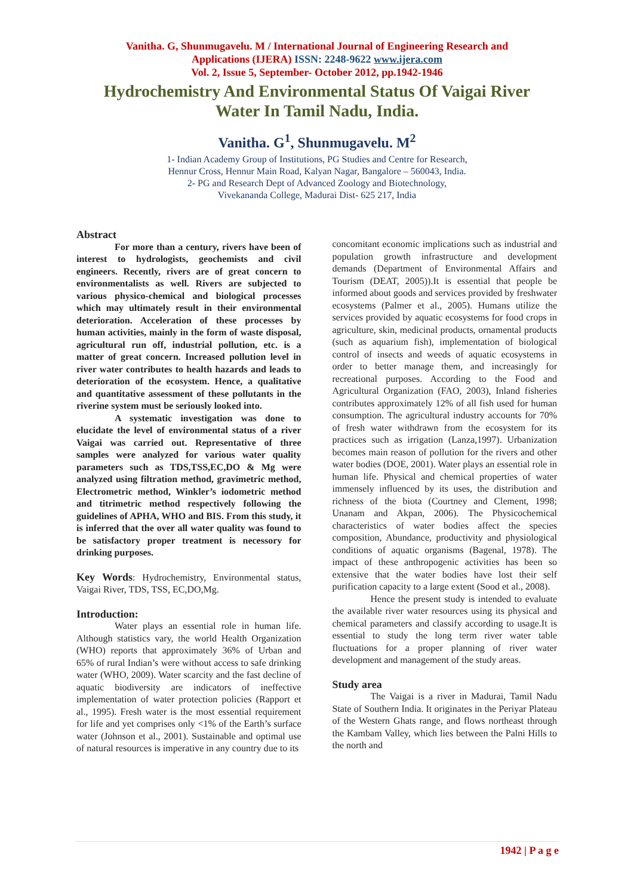Vanitha. G, Shunmugavelu. M / International Journal of Engineering Research and
Applications (IJERA) ISSN: 2248-9622 www.ijera.com
Vol. 2, Issue 5, September- October 2012, pp.1942-1946
Hydrochemistry And Environmental Status Of Vaigai River Water In Tamil Nadu, India.
Vanitha. G<sup>1</sup>, Shunmugavelu. M<sup>2</sup>
1- Indian Academy Group of Institutions, PG Studies and Centre for Research,
Hennur Cross, Hennur Main Road, Kalyan Nagar, Bangalore – 560043, India.
2- PG and Research Dept of Advanced Zoology and Biotechnology,
Vivekananda College, Madurai Dist- 625 217, India
Abstract
For more than a century, rivers have been of interest to hydrologists, geochemists and civil engineers. Recently, rivers are of great concern to environmentalists as well. Rivers are subjected to various physico-chemical and biological processes which may ultimately result in their environmental deterioration. Acceleration of these processes by human activities, mainly in the form of waste disposal, agricultural run off, industrial pollution, etc. is a matter of great concern. Increased pollution level in river water contributes to health hazards and leads to deterioration of the ecosystem. Hence, a qualitative and quantitative assessment of these pollutants in the riverine system must be seriously looked into.
A systematic investigation was done to elucidate the level of environmental status of a river Vaigai was carried out. Representative of three samples were analyzed for various water quality parameters such as TDS,TSS,EC,DO & Mg were analyzed using filtration method, gravimetric method, Electrometric method, Winkler’s iodometric method and titrimetric method respectively following the guidelines of APHA, WHO and BIS. From this study, it is inferred that the over all water quality was found to be satisfactory proper treatment is necessory for drinking purposes.
Key Words: Hydrochemistry, Environmental status, Vaigai River, TDS, TSS, EC,DO,Mg.
Introduction:
Water plays an essential role in human life. Although statistics vary, the world Health Organization (WHO) reports that approximately 36% of Urban and 65% of rural Indian’s were without access to safe drinking water (WHO, 2009). Water scarcity and the fast decline of aquatic biodiversity are indicators of ineffective implementation of water protection policies (Rapport et al., 1995). Fresh water is the most essential requirement for life and yet comprises only <1% of the Earth’s surface water (Johnson et al., 2001). Sustainable and optimal use of natural resources is imperative in any country due to its
concomitant economic implications such as industrial and population growth infrastructure and development demands (Department of Environmental Affairs and Tourism (DEAT, 2005)).It is essential that people be informed about goods and services provided by freshwater ecosystems (Palmer et al., 2005). Humans utilize the services provided by aquatic ecosystems for food crops in agriculture, skin, medicinal products, ornamental products (such as aquarium fish), implementation of biological control of insects and weeds of aquatic ecosystems in order to better manage them, and increasingly for recreational purposes. According to the Food and Agricultural Organization (FAO, 2003), Inland fisheries contributes approximately 12% of all fish used for human consumption. The agricultural industry accounts for 70% of fresh water withdrawn from the ecosystem for its practices such as irrigation (Lanza,1997). Urbanization becomes main reason of pollution for the rivers and other water bodies (DOE, 2001). Water plays an essential role in human life. Physical and chemical properties of water immensely influenced by its uses, the distribution and richness of the biota (Courtney and Clement, 1998; Unanam and Akpan, 2006). The Physicochemical characteristics of water bodies affect the species composition, Abundance, productivity and physiological conditions of aquatic organisms (Bagenal, 1978). The impact of these anthropogenic activities has been so extensive that the water bodies have lost their self purification capacity to a large extent (Sood et al., 2008).
Hence the present study is intended to evaluate the available river water resources using its physical and chemical parameters and classify according to usage.It is essential to study the long term river water table fluctuations for a proper planning of river water development and management of the study areas.
Study area
The Vaigai is a river in Madurai, Tamil Nadu State of Southern India. It originates in the Periyar Plateau of the Western Ghats range, and flows northeast through the Kambam Valley, which lies between the Palni Hills to the north and
1942 | P a g e